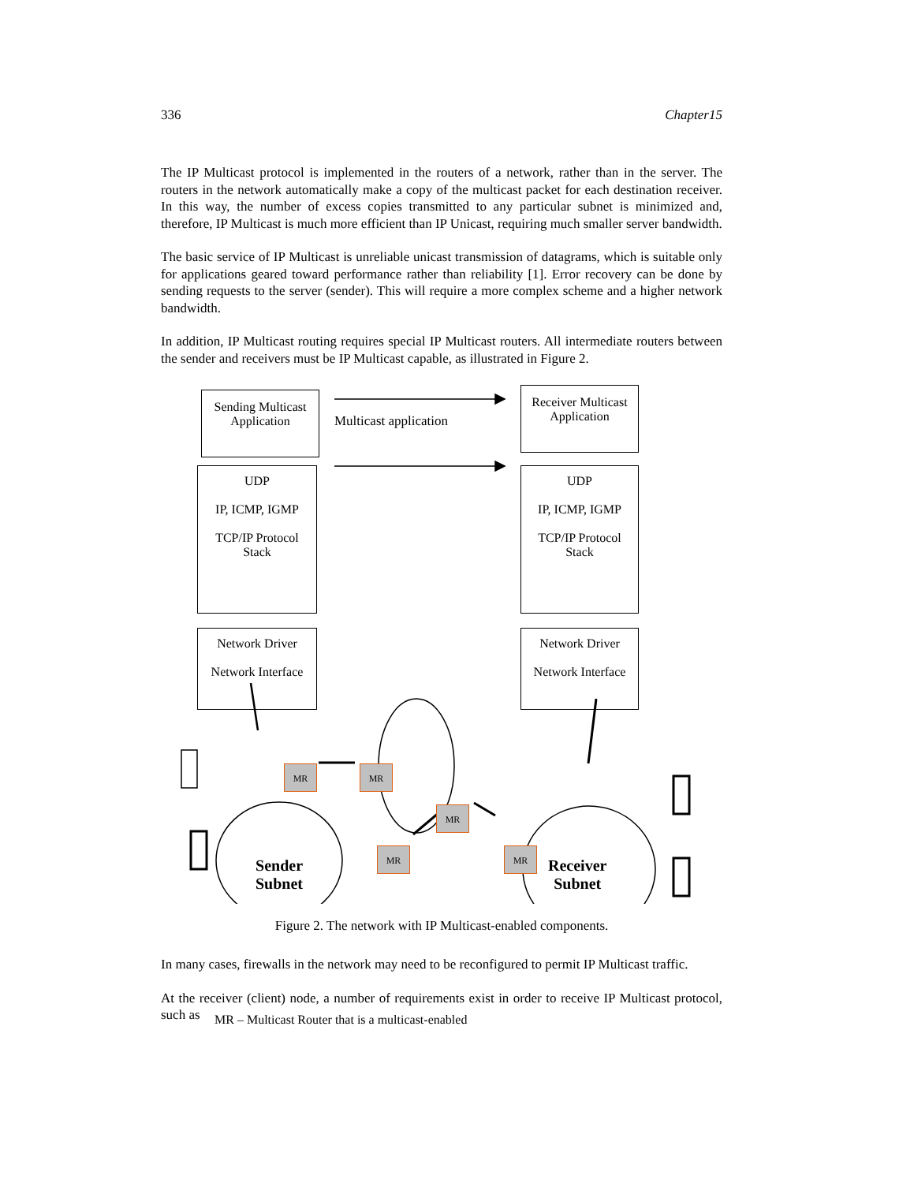336 Chapter15
The IP Multicast protocol is implemented in the routers of a network, rather than in the server. The routers in the network automatically make a copy of the multicast packet for each destination receiver. In this way, the number of excess copies transmitted to any particular subnet is minimized and, therefore, IP Multicast is much more efficient than IP Unicast, requiring much smaller server bandwidth.
The basic service of IP Multicast is unreliable unicast transmission of datagrams, which is suitable only for applications geared toward performance rather than reliability [1]. Error recovery can be done by sending requests to the server (sender). This will require a more complex scheme and a higher network bandwidth.
In addition, IP Multicast routing requires special IP Multicast routers. All intermediate routers between the sender and receivers must be IP Multicast capable, as illustrated in Figure 2.
Sending Multicast
Application
Multicast application
Receiver Multicast
Application
UDP
IP, ICMP, IGMP
TCP/IP Protocol
Stack
UDP
IP, ICMP, IGMP
TCP/IP Protocol
Stack
Network Driver
Network Interface
Network Driver
Network Interface
MR MR
MR
MR
MR
Sender
Subnet
Receiver
Subnet
MR – Multicast Router that is a multicast-enabled
Figure 2. The network with IP Multicast-enabled components.
In many cases, firewalls in the network may need to be reconfigured to permit IP Multicast traffic.
At the receiver (client) node, a number of requirements exist in order to receive IP Multicast protocol, such as